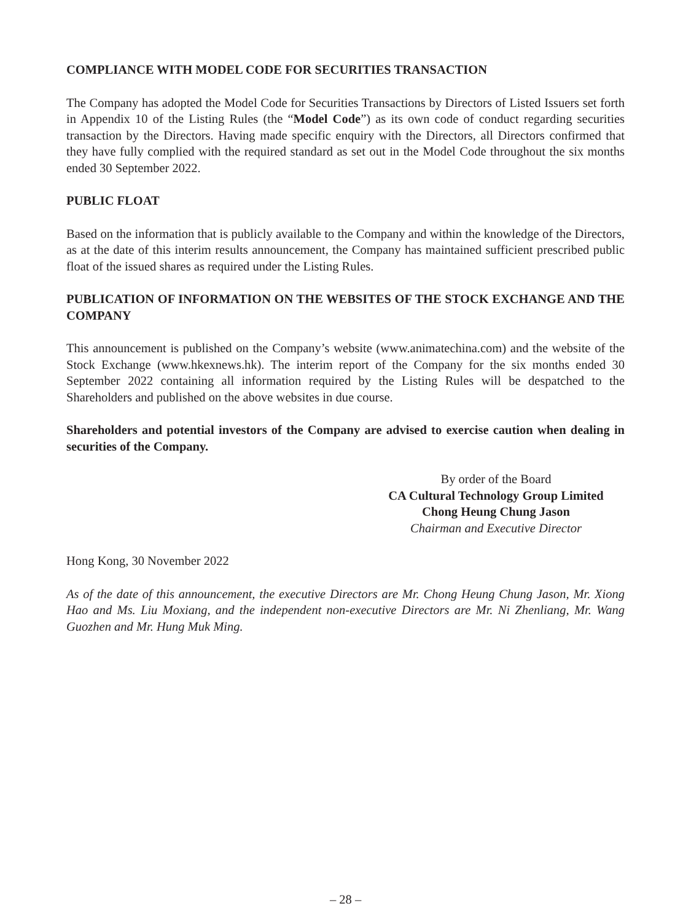COMPLIANCE WITH MODEL CODE FOR SECURITIES TRANSACTION
The Company has adopted the Model Code for Securities Transactions by Directors of Listed Issuers set forth in Appendix 10 of the Listing Rules (the “Model Code”) as its own code of conduct regarding securities transaction by the Directors. Having made specific enquiry with the Directors, all Directors confirmed that they have fully complied with the required standard as set out in the Model Code throughout the six months ended 30 September 2022.
PUBLIC FLOAT
Based on the information that is publicly available to the Company and within the knowledge of the Directors, as at the date of this interim results announcement, the Company has maintained sufficient prescribed public float of the issued shares as required under the Listing Rules.
PUBLICATION OF INFORMATION ON THE WEBSITES OF THE STOCK EXCHANGE AND THE COMPANY
This announcement is published on the Company’s website (www.animatechina.com) and the website of the Stock Exchange (www.hkexnews.hk). The interim report of the Company for the six months ended 30 September 2022 containing all information required by the Listing Rules will be despatched to the Shareholders and published on the above websites in due course.
Shareholders and potential investors of the Company are advised to exercise caution when dealing in securities of the Company.
By order of the Board
CA Cultural Technology Group Limited
Chong Heung Chung Jason
Chairman and Executive Director
Hong Kong, 30 November 2022
As of the date of this announcement, the executive Directors are Mr. Chong Heung Chung Jason, Mr. Xiong Hao and Ms. Liu Moxiang, and the independent non-executive Directors are Mr. Ni Zhenliang, Mr. Wang Guozhen and Mr. Hung Muk Ming.
– 28 –